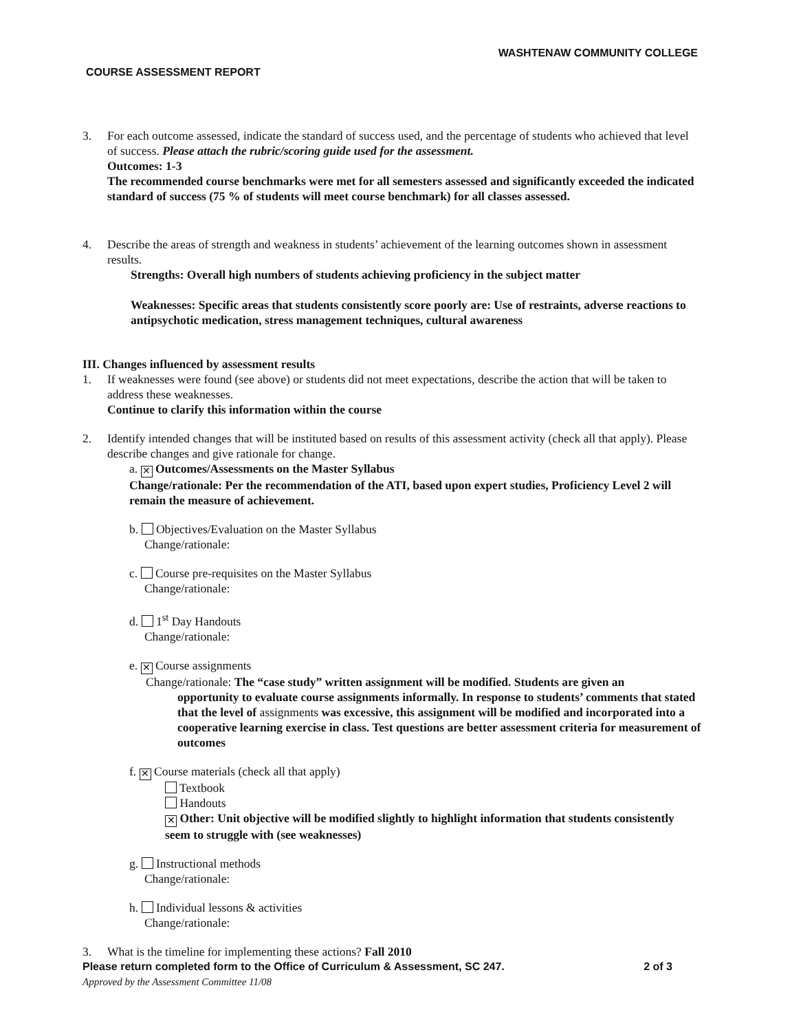WASHTENAW COMMUNITY COLLEGE
COURSE ASSESSMENT REPORT
3. For each outcome assessed, indicate the standard of success used, and the percentage of students who achieved that level of success. Please attach the rubric/scoring guide used for the assessment.
Outcomes: 1-3
The recommended course benchmarks were met for all semesters assessed and significantly exceeded the indicated standard of success (75 % of students will meet course benchmark) for all classes assessed.
4. Describe the areas of strength and weakness in students’ achievement of the learning outcomes shown in assessment results.
Strengths: Overall high numbers of students achieving proficiency in the subject matter
Weaknesses: Specific areas that students consistently score poorly are: Use of restraints, adverse reactions to antipsychotic medication, stress management techniques, cultural awareness
III. Changes influenced by assessment results
1. If weaknesses were found (see above) or students did not meet expectations, describe the action that will be taken to address these weaknesses.
Continue to clarify this information within the course
2. Identify intended changes that will be instituted based on results of this assessment activity (check all that apply). Please describe changes and give rationale for change.
a. ✕ Outcomes/Assessments on the Master Syllabus
Change/rationale: Per the recommendation of the ATI, based upon expert studies, Proficiency Level 2 will remain the measure of achievement.
b. Objectives/Evaluation on the Master Syllabus
Change/rationale:
c. Course pre-requisites on the Master Syllabus
Change/rationale:
d. 1<sup>st</sup> Day Handouts
Change/rationale:
e. ✕ Course assignments
Change/rationale: The “case study” written assignment will be modified. Students are given an
opportunity to evaluate course assignments informally. In response to students’ comments that stated that the level of assignments was excessive, this assignment will be modified and incorporated into a cooperative learning exercise in class. Test questions are better assessment criteria for measurement of outcomes
f. ✕ Course materials (check all that apply)
Textbook
Handouts
✕ Other: Unit objective will be modified slightly to highlight information that students consistently seem to struggle with (see weaknesses)
g. Instructional methods
Change/rationale:
h. Individual lessons & activities
Change/rationale:
3. What is the timeline for implementing these actions? Fall 2010
Please return completed form to the Office of Curriculum & Assessment, SC 247. 2 of 3
Approved by the Assessment Committee 11/08